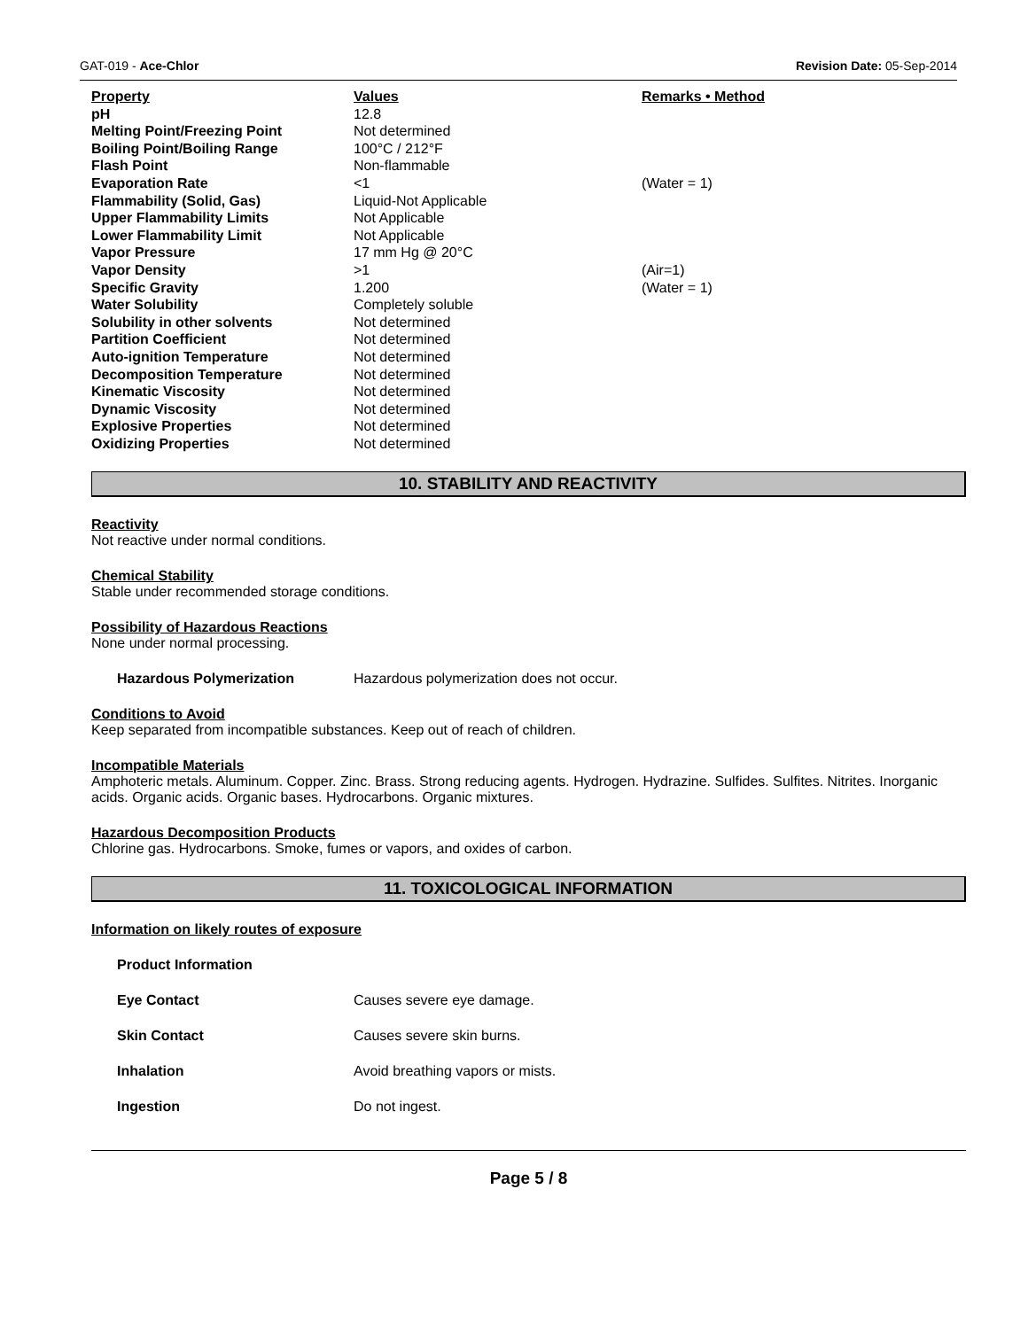GAT-019 - Ace-Chlor Revision Date: 05-Sep-2014
| Property | Values | Remarks • Method |
| --- | --- | --- |
| pH | 12.8 | |
| Melting Point/Freezing Point | Not determined | |
| Boiling Point/Boiling Range | 100°C / 212°F | |
| Flash Point | Non-flammable | |
| Evaporation Rate | <1 | (Water = 1) |
| Flammability (Solid, Gas) | Liquid-Not Applicable | |
| Upper Flammability Limits | Not Applicable | |
| Lower Flammability Limit | Not Applicable | |
| Vapor Pressure | 17 mm Hg @ 20°C | |
| Vapor Density | >1 | (Air=1) |
| Specific Gravity | 1.200 | (Water = 1) |
| Water Solubility | Completely soluble | |
| Solubility in other solvents | Not determined | |
| Partition Coefficient | Not determined | |
| Auto-ignition Temperature | Not determined | |
| Decomposition Temperature | Not determined | |
| Kinematic Viscosity | Not determined | |
| Dynamic Viscosity | Not determined | |
| Explosive Properties | Not determined | |
| Oxidizing Properties | Not determined | |
10. STABILITY AND REACTIVITY
Reactivity
Not reactive under normal conditions.
Chemical Stability
Stable under recommended storage conditions.
Possibility of Hazardous Reactions
None under normal processing.
Hazardous Polymerization Hazardous polymerization does not occur.
Conditions to Avoid
Keep separated from incompatible substances. Keep out of reach of children.
Incompatible Materials
Amphoteric metals. Aluminum. Copper. Zinc. Brass. Strong reducing agents. Hydrogen. Hydrazine. Sulfides. Sulfites. Nitrites. Inorganic acids. Organic acids. Organic bases. Hydrocarbons. Organic mixtures.
Hazardous Decomposition Products
Chlorine gas. Hydrocarbons. Smoke, fumes or vapors, and oxides of carbon.
11. TOXICOLOGICAL INFORMATION
Information on likely routes of exposure
Product Information
Eye Contact Causes severe eye damage.
Skin Contact Causes severe skin burns.
Inhalation Avoid breathing vapors or mists.
Ingestion Do not ingest.
Page 5 / 8